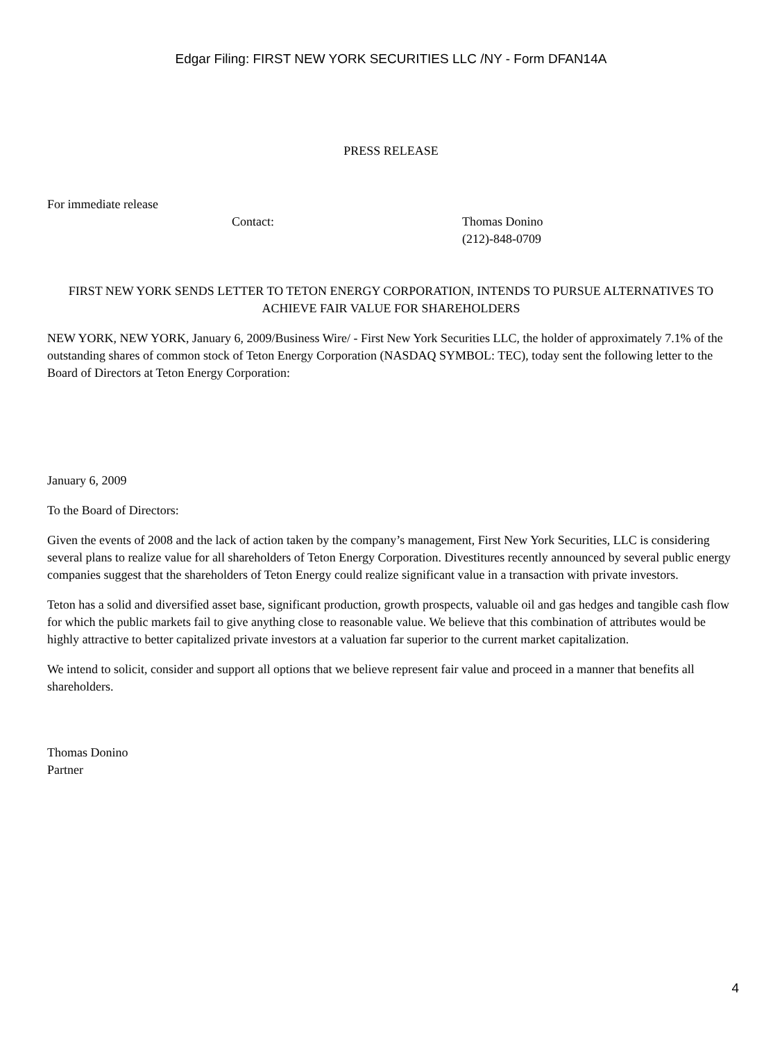Edgar Filing: FIRST NEW YORK SECURITIES LLC /NY - Form DFAN14A
PRESS RELEASE
For immediate release
Contact: Thomas Donino
(212)-848-0709
FIRST NEW YORK SENDS LETTER TO TETON ENERGY CORPORATION, INTENDS TO PURSUE ALTERNATIVES TO ACHIEVE FAIR VALUE FOR SHAREHOLDERS
NEW YORK, NEW YORK, January 6, 2009/Business Wire/ - First New York Securities LLC, the holder of approximately 7.1% of the outstanding shares of common stock of Teton Energy Corporation (NASDAQ SYMBOL: TEC), today sent the following letter to the Board of Directors at Teton Energy Corporation:
January 6, 2009
To the Board of Directors:
Given the events of 2008 and the lack of action taken by the company’s management, First New York Securities, LLC is considering several plans to realize value for all shareholders of Teton Energy Corporation. Divestitures recently announced by several public energy companies suggest that the shareholders of Teton Energy could realize significant value in a transaction with private investors.
Teton has a solid and diversified asset base, significant production, growth prospects, valuable oil and gas hedges and tangible cash flow for which the public markets fail to give anything close to reasonable value. We believe that this combination of attributes would be highly attractive to better capitalized private investors at a valuation far superior to the current market capitalization.
We intend to solicit, consider and support all options that we believe represent fair value and proceed in a manner that benefits all shareholders.
Thomas Donino
Partner
4